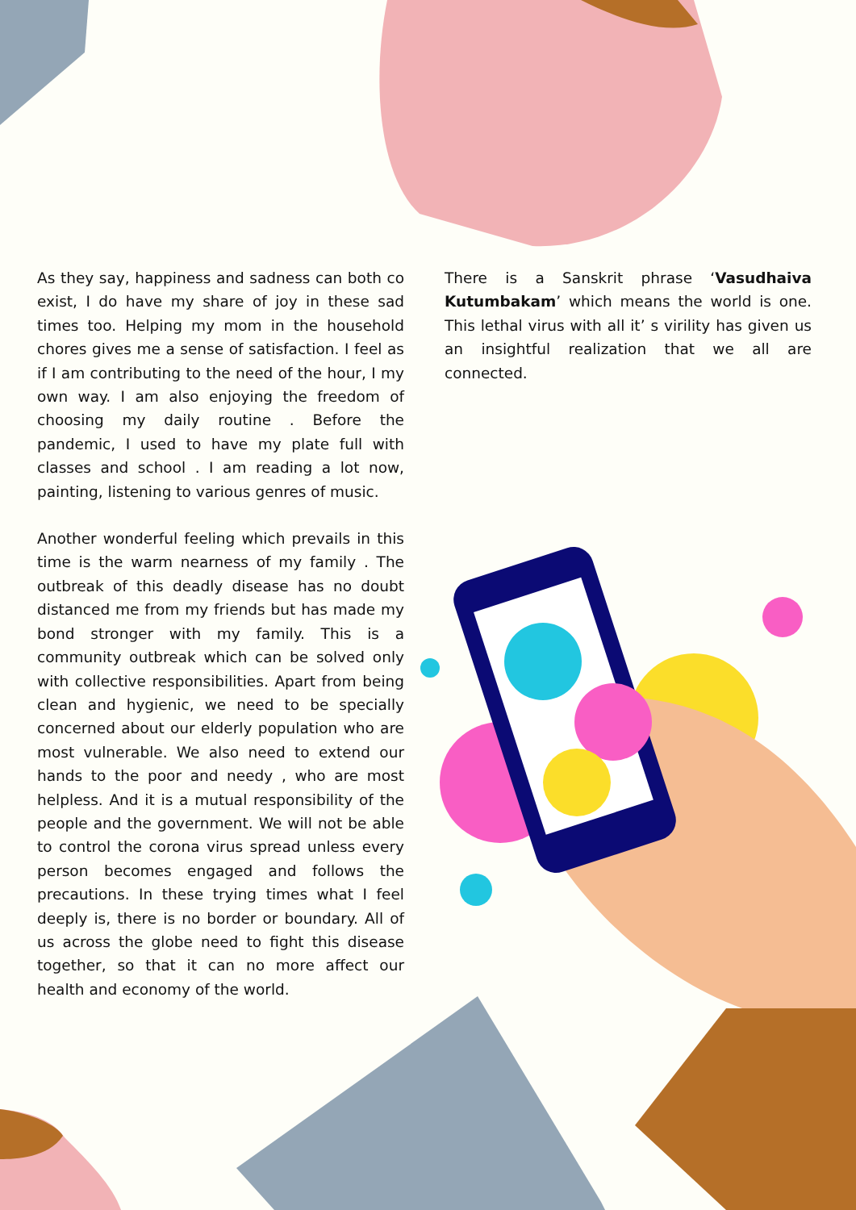As they say, happiness and sadness can both co exist, I do have my share of joy in these sad times too. Helping my mom in the household chores gives me a sense of satisfaction. I feel as if I am contributing to the need of the hour, I my own way. I am also enjoying the freedom of choosing my daily routine . Before the pandemic, I used to have my plate full with classes and school . I am reading a lot now, painting, listening to various genres of music.
Another wonderful feeling which prevails in this time is the warm nearness of my family . The outbreak of this deadly disease has no doubt distanced me from my friends but has made my bond stronger with my family. This is a community outbreak which can be solved only with collective responsibilities. Apart from being clean and hygienic, we need to be specially concerned about our elderly population who are most vulnerable. We also need to extend our hands to the poor and needy , who are most helpless. And it is a mutual responsibility of the people and the government. We will not be able to control the corona virus spread unless every person becomes engaged and follows the precautions. In these trying times what I feel deeply is, there is no border or boundary. All of us across the globe need to fight this disease together, so that it can no more affect our health and economy of the world.
There is a Sanskrit phrase ‘Vasudhaiva Kutumbakam’ which means the world is one. This lethal virus with all it’ s virility has given us an insightful realization that we all are connected.